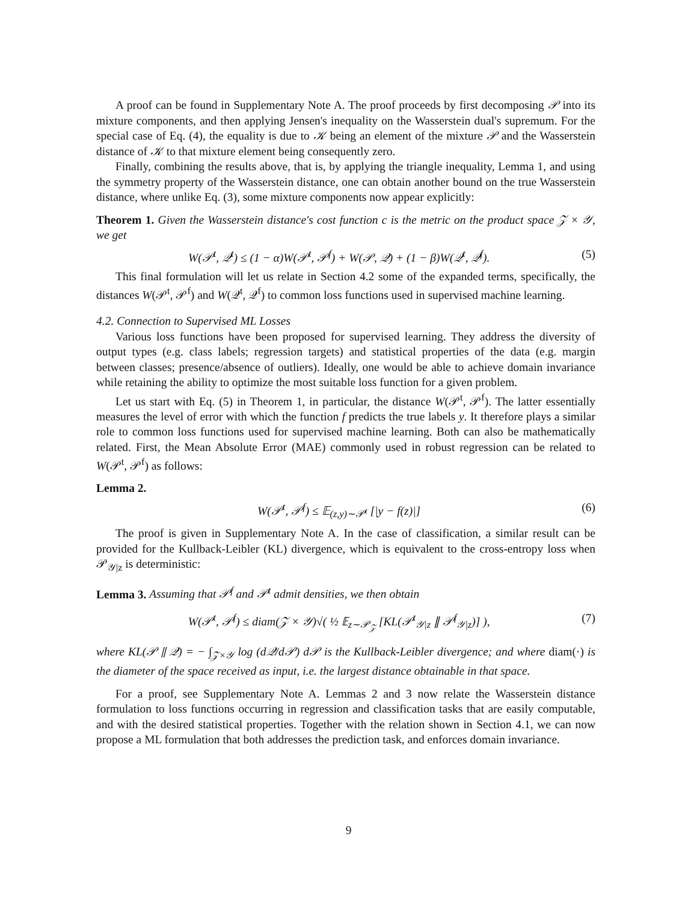A proof can be found in Supplementary Note A. The proof proceeds by first decomposing 𝒫 into its mixture components, and then applying Jensen's inequality on the Wasserstein dual's supremum. For the special case of Eq. (4), the equality is due to 𝒦 being an element of the mixture 𝒫 and the Wasserstein distance of 𝒦 to that mixture element being consequently zero.
Finally, combining the results above, that is, by applying the triangle inequality, Lemma 1, and using the symmetry property of the Wasserstein distance, one can obtain another bound on the true Wasserstein distance, where unlike Eq. (3), some mixture components now appear explicitly:
Theorem 1. Given the Wasserstein distance's cost function c is the metric on the product space 𝒵 × 𝒴, we get
W(𝒫<sup>t</sup>, 𝒬<sup>t</sup>) ≤ (1 − α)W(𝒫<sup>t</sup>, 𝒫<sup>f</sup>) + W(𝒫, 𝒬) + (1 − β)W(𝒬<sup>t</sup>, 𝒬<sup>f</sup>). (5)
This final formulation will let us relate in Section 4.2 some of the expanded terms, specifically, the distances W(𝒫<sup>t</sup>, 𝒫<sup>f</sup>) and W(𝒬<sup>t</sup>, 𝒬<sup>f</sup>) to common loss functions used in supervised machine learning.
4.2. Connection to Supervised ML Losses
Various loss functions have been proposed for supervised learning. They address the diversity of output types (e.g. class labels; regression targets) and statistical properties of the data (e.g. margin between classes; presence/absence of outliers). Ideally, one would be able to achieve domain invariance while retaining the ability to optimize the most suitable loss function for a given problem.
Let us start with Eq. (5) in Theorem 1, in particular, the distance W(𝒫<sup>t</sup>, 𝒫<sup>f</sup>). The latter essentially measures the level of error with which the function f predicts the true labels y. It therefore plays a similar role to common loss functions used for supervised machine learning. Both can also be mathematically related. First, the Mean Absolute Error (MAE) commonly used in robust regression can be related to W(𝒫<sup>t</sup>, 𝒫<sup>f</sup>) as follows:
Lemma 2.
W(𝒫<sup>t</sup>, 𝒫<sup>f</sup>) ≤ 𝔼<sub>(z,y)∼𝒫<sup>t</sup></sub> [|y − f(z)|] (6)
The proof is given in Supplementary Note A. In the case of classification, a similar result can be provided for the Kullback-Leibler (KL) divergence, which is equivalent to the cross-entropy loss when 𝒫<sub>𝒴|z</sub> is deterministic:
Lemma 3. Assuming that 𝒫<sup>f</sup> and 𝒫<sup>t</sup> admit densities, we then obtain
W(𝒫<sup>t</sup>, 𝒫<sup>f</sup>) ≤ diam(𝒵 × 𝒴)√( ½ 𝔼<sub>z∼𝒫<sub>𝒵</sub></sub> [KL(𝒫<sup>t</sup><sub>𝒴|z</sub> ∥ 𝒫<sup>f</sup><sub>𝒴|z</sub>)] ), (7)
where KL(𝒫 ∥ 𝒬) = − ∫<sub>𝒵×𝒴</sub> log (d𝒬/d𝒫) d𝒫 is the Kullback-Leibler divergence; and where diam(·) is the diameter of the space received as input, i.e. the largest distance obtainable in that space.
For a proof, see Supplementary Note A. Lemmas 2 and 3 now relate the Wasserstein distance formulation to loss functions occurring in regression and classification tasks that are easily computable, and with the desired statistical properties. Together with the relation shown in Section 4.1, we can now propose a ML formulation that both addresses the prediction task, and enforces domain invariance.
9